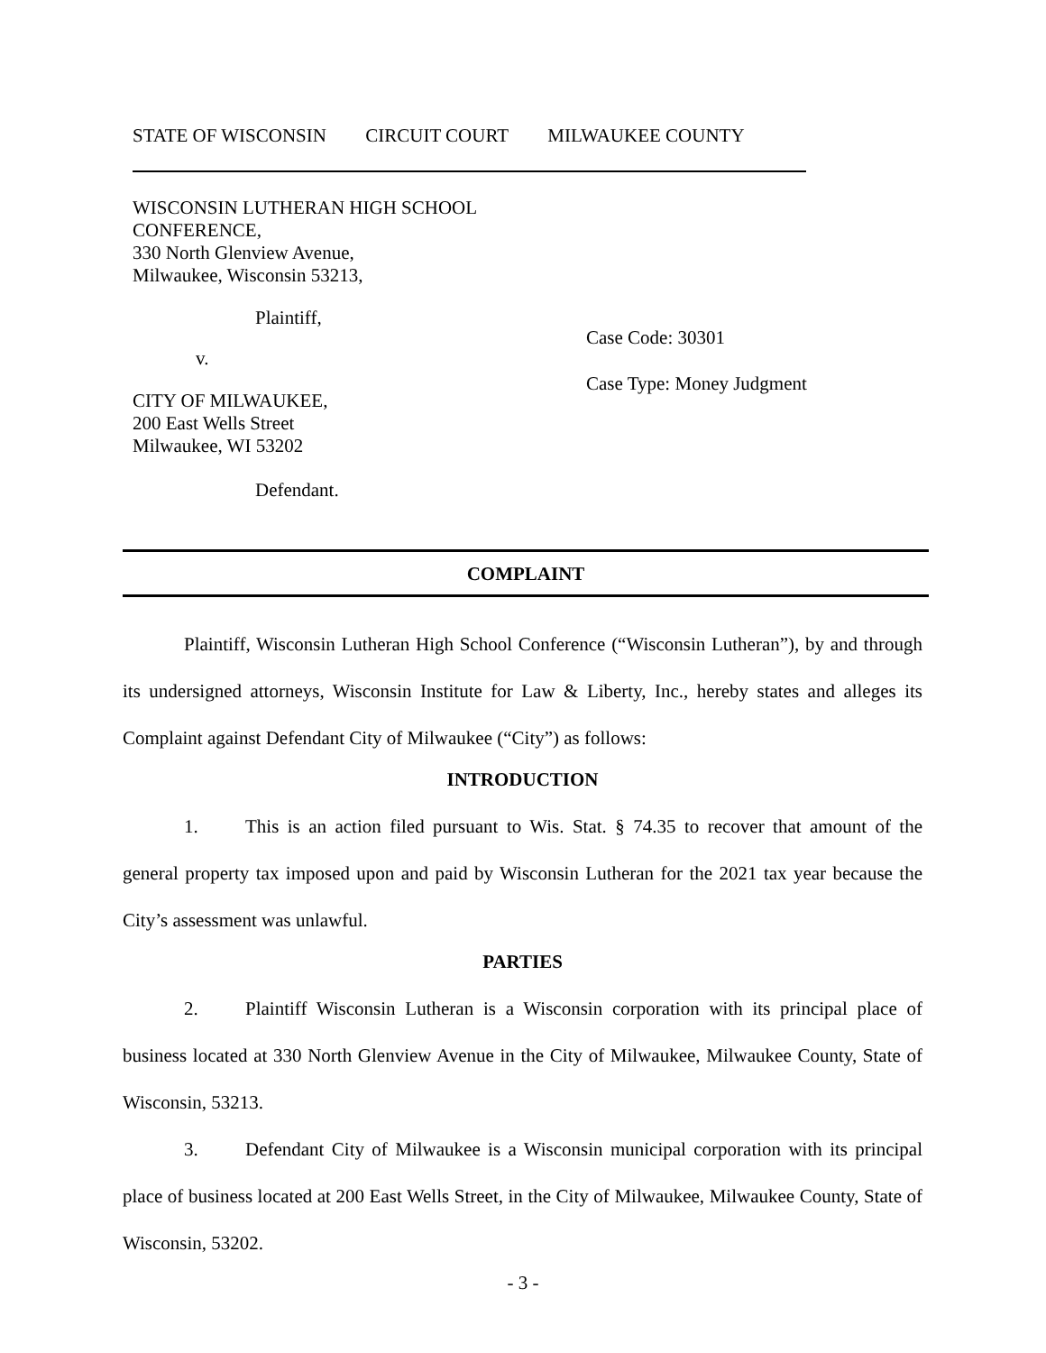STATE OF WISCONSIN CIRCUIT COURT MILWAUKEE COUNTY
WISCONSIN LUTHERAN HIGH SCHOOL
CONFERENCE,
330 North Glenview Avenue,
Milwaukee, Wisconsin 53213,
Plaintiff,
v.
CITY OF MILWAUKEE,
200 East Wells Street
Milwaukee, WI 53202
Defendant.
Case Code: 30301
Case Type: Money Judgment
COMPLAINT
Plaintiff, Wisconsin Lutheran High School Conference (“Wisconsin Lutheran”), by and through its undersigned attorneys, Wisconsin Institute for Law & Liberty, Inc., hereby states and alleges its Complaint against Defendant City of Milwaukee (“City”) as follows:
INTRODUCTION
1. This is an action filed pursuant to Wis. Stat. § 74.35 to recover that amount of the general property tax imposed upon and paid by Wisconsin Lutheran for the 2021 tax year because the City’s assessment was unlawful.
PARTIES
2. Plaintiff Wisconsin Lutheran is a Wisconsin corporation with its principal place of business located at 330 North Glenview Avenue in the City of Milwaukee, Milwaukee County, State of Wisconsin, 53213.
3. Defendant City of Milwaukee is a Wisconsin municipal corporation with its principal place of business located at 200 East Wells Street, in the City of Milwaukee, Milwaukee County, State of Wisconsin, 53202.
- 3 -